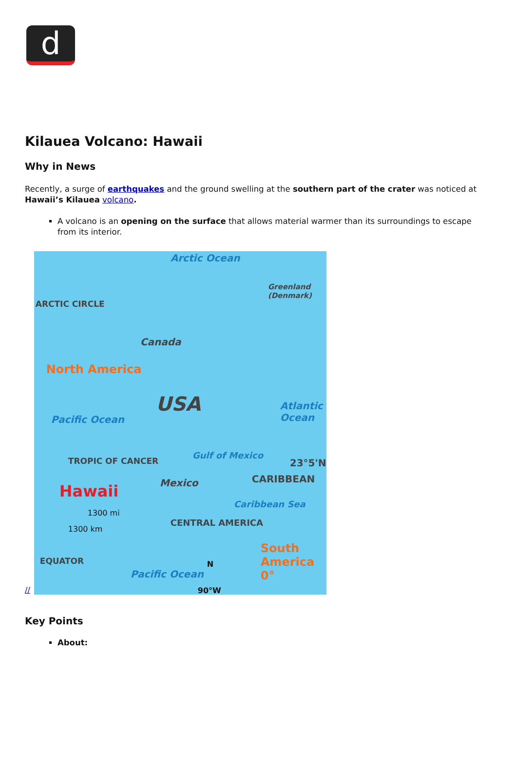d
Kilauea Volcano: Hawaii
Why in News
Recently, a surge of earthquakes and the ground swelling at the southern part of the crater was noticed at Hawaii’s Kilauea volcano.
A volcano is an opening on the surface that allows material warmer than its surroundings to escape from its interior.
//
Arctic Ocean
Greenland (Denmark)
ARCTIC CIRCLE
Canada
North America
USA Atlantic Ocean
Pacific Ocean
TROPIC OF CANCER
Gulf of Mexico
23°5'N
Mexico CARIBBEAN
Hawaii
Caribbean Sea
1300 mi
1300 km
CENTRAL AMERICA
South America 0°
EQUATOR N
Pacific Ocean
90°W
Key Points
About: